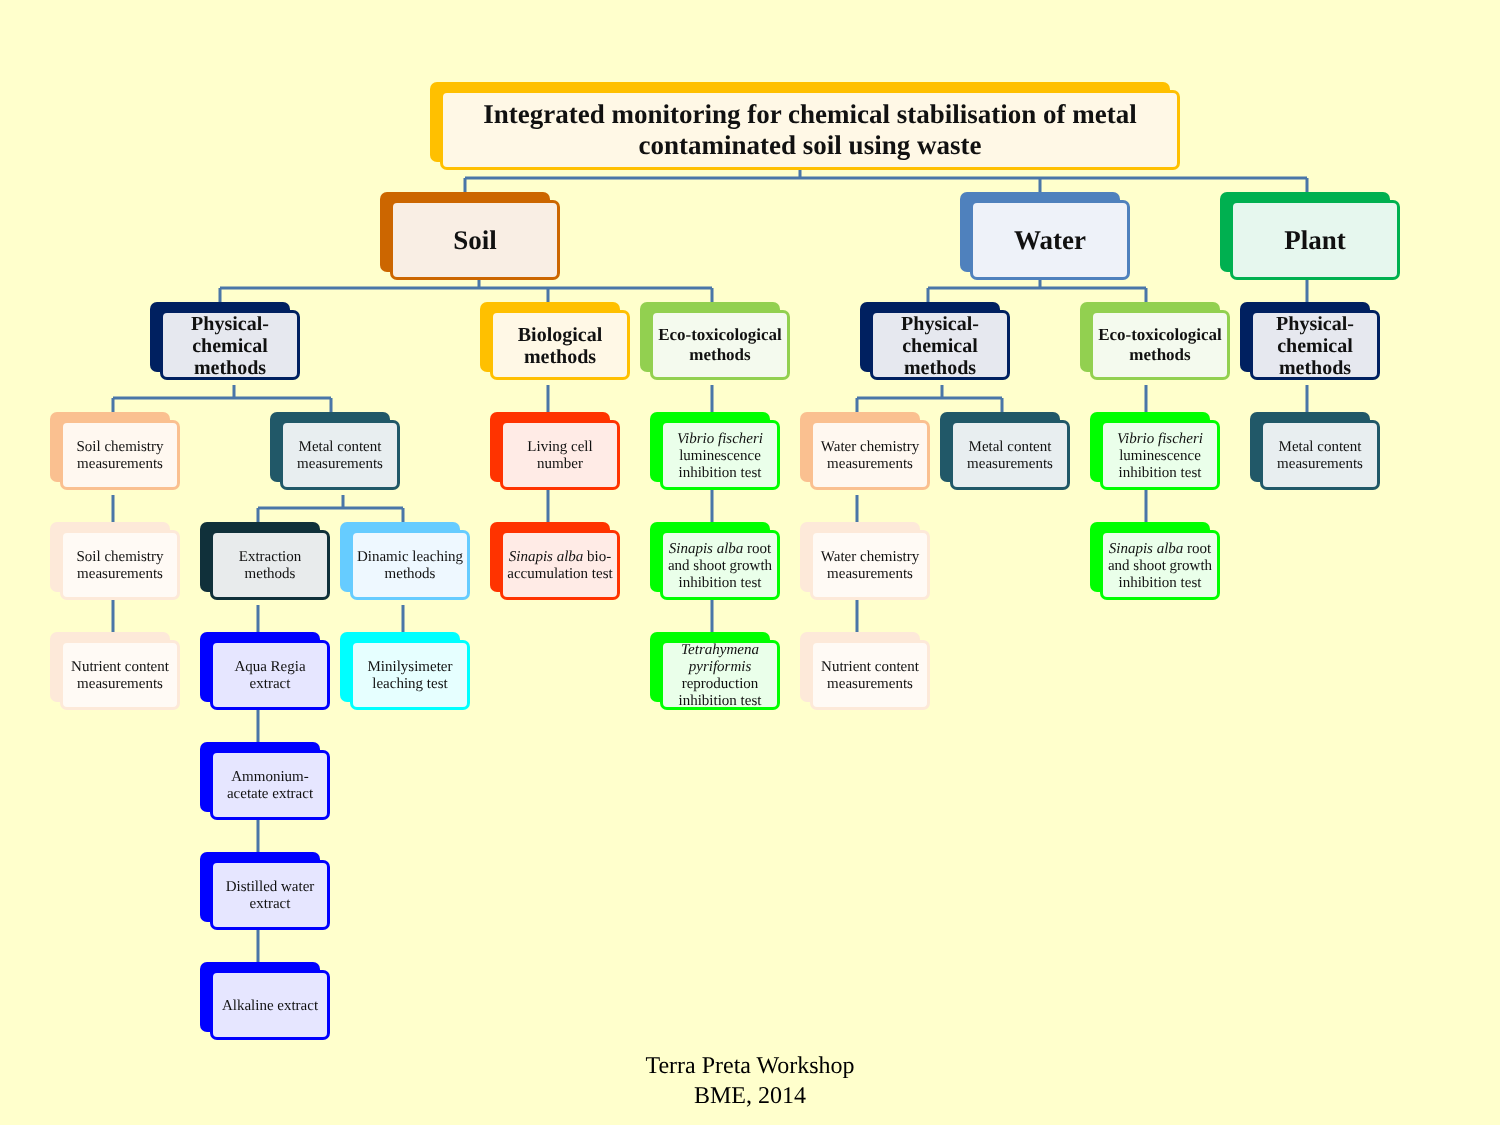Integrated monitoring for chemical stabilisation of metal contaminated soil using waste
Soil
Physical-chemical methods
Soil chemistry measurements
Soil chemistry measurements
Nutrient content measurements
Metal content measurements
Extraction methods
Aqua Regia extract
Ammonium-acetate extract
Distilled water extract
Alkaline extract
Dinamic leaching methods
Minilysimeter leaching test
Biological methods
Living cell number
Sinapis alba bio-accumulation test
Eco-toxicological methods
Vibrio fischeri luminescence inhibition test
Sinapis alba root and shoot growth inhibition test
Tetrahymena pyriformis reproduction inhibition test
Water
Physical-chemical methods
Water chemistry measurements
Water chemistry measurements
Nutrient content measurements
Metal content measurements
Eco-toxicological methods
Vibrio fischeri luminescence inhibition test
Sinapis alba root and shoot growth inhibition test
Plant
Physical-chemical methods
Metal content measurements
Terra Preta Workshop
BME, 2014